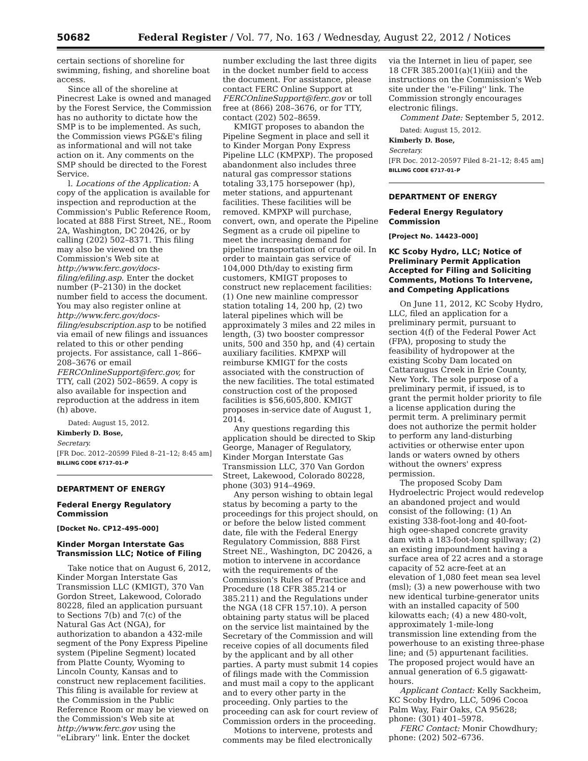50682 Federal Register / Vol. 77, No. 163 / Wednesday, August 22, 2012 / Notices
certain sections of shoreline for swimming, fishing, and shoreline boat access.
Since all of the shoreline at Pinecrest Lake is owned and managed by the Forest Service, the Commission has no authority to dictate how the SMP is to be implemented. As such, the Commission views PG&E's filing as informational and will not take action on it. Any comments on the SMP should be directed to the Forest Service.
l. Locations of the Application: A copy of the application is available for inspection and reproduction at the Commission's Public Reference Room, located at 888 First Street, NE., Room 2A, Washington, DC 20426, or by calling (202) 502–8371. This filing may also be viewed on the Commission's Web site at http://www.ferc.gov/docs-filing/efiling.asp. Enter the docket number (P–2130) in the docket number field to access the document. You may also register online at http://www.ferc.gov/docs-filing/esubscription.asp to be notified via email of new filings and issuances related to this or other pending projects. For assistance, call 1–866–208–3676 or email FERCOnlineSupport@ferc.gov, for TTY, call (202) 502–8659. A copy is also available for inspection and reproduction at the address in item (h) above.
Dated: August 15, 2012.
Kimberly D. Bose,
Secretary.
[FR Doc. 2012–20599 Filed 8–21–12; 8:45 am]
BILLING CODE 6717–01–P
DEPARTMENT OF ENERGY
Federal Energy Regulatory Commission
[Docket No. CP12–495–000]
Kinder Morgan Interstate Gas Transmission LLC; Notice of Filing
Take notice that on August 6, 2012, Kinder Morgan Interstate Gas Transmission LLC (KMIGT), 370 Van Gordon Street, Lakewood, Colorado 80228, filed an application pursuant to Sections 7(b) and 7(c) of the Natural Gas Act (NGA), for authorization to abandon a 432-mile segment of the Pony Express Pipeline system (Pipeline Segment) located from Platte County, Wyoming to Lincoln County, Kansas and to construct new replacement facilities. This filing is available for review at the Commission in the Public Reference Room or may be viewed on the Commission's Web site at http://www.ferc.gov using the ''eLibrary'' link. Enter the docket
number excluding the last three digits in the docket number field to access the document. For assistance, please contact FERC Online Support at FERCOnlineSupport@ferc.gov or toll free at (866) 208–3676, or for TTY, contact (202) 502–8659.
KMIGT proposes to abandon the Pipeline Segment in place and sell it to Kinder Morgan Pony Express Pipeline LLC (KMPXP). The proposed abandonment also includes three natural gas compressor stations totaling 33,175 horsepower (hp), meter stations, and appurtenant facilities. These facilities will be removed. KMPXP will purchase, convert, own, and operate the Pipeline Segment as a crude oil pipeline to meet the increasing demand for pipeline transportation of crude oil. In order to maintain gas service of 104,000 Dth/day to existing firm customers, KMIGT proposes to construct new replacement facilities: (1) One new mainline compressor station totaling 14, 200 hp, (2) two lateral pipelines which will be approximately 3 miles and 22 miles in length, (3) two booster compressor units, 500 and 350 hp, and (4) certain auxiliary facilities. KMPXP will reimburse KMIGT for the costs associated with the construction of the new facilities. The total estimated construction cost of the proposed facilities is $56,605,800. KMIGT proposes in-service date of August 1, 2014.
Any questions regarding this application should be directed to Skip George, Manager of Regulatory, Kinder Morgan Interstate Gas Transmission LLC, 370 Van Gordon Street, Lakewood, Colorado 80228, phone (303) 914–4969.
Any person wishing to obtain legal status by becoming a party to the proceedings for this project should, on or before the below listed comment date, file with the Federal Energy Regulatory Commission, 888 First Street NE., Washington, DC 20426, a motion to intervene in accordance with the requirements of the Commission's Rules of Practice and Procedure (18 CFR 385.214 or 385.211) and the Regulations under the NGA (18 CFR 157.10). A person obtaining party status will be placed on the service list maintained by the Secretary of the Commission and will receive copies of all documents filed by the applicant and by all other parties. A party must submit 14 copies of filings made with the Commission and must mail a copy to the applicant and to every other party in the proceeding. Only parties to the proceeding can ask for court review of Commission orders in the proceeding.
Motions to intervene, protests and comments may be filed electronically
via the Internet in lieu of paper, see 18 CFR 385.2001(a)(1)(iii) and the instructions on the Commission's Web site under the ''e-Filing'' link. The Commission strongly encourages electronic filings.
Comment Date: September 5, 2012.
Dated: August 15, 2012.
Kimberly D. Bose,
Secretary.
[FR Doc. 2012–20597 Filed 8–21–12; 8:45 am]
BILLING CODE 6717–01–P
DEPARTMENT OF ENERGY
Federal Energy Regulatory Commission
[Project No. 14423–000]
KC Scoby Hydro, LLC; Notice of Preliminary Permit Application Accepted for Filing and Soliciting Comments, Motions To Intervene, and Competing Applications
On June 11, 2012, KC Scoby Hydro, LLC, filed an application for a preliminary permit, pursuant to section 4(f) of the Federal Power Act (FPA), proposing to study the feasibility of hydropower at the existing Scoby Dam located on Cattaraugus Creek in Erie County, New York. The sole purpose of a preliminary permit, if issued, is to grant the permit holder priority to file a license application during the permit term. A preliminary permit does not authorize the permit holder to perform any land-disturbing activities or otherwise enter upon lands or waters owned by others without the owners' express permission.
The proposed Scoby Dam Hydroelectric Project would redevelop an abandoned project and would consist of the following: (1) An existing 338-foot-long and 40-foot-high ogee-shaped concrete gravity dam with a 183-foot-long spillway; (2) an existing impoundment having a surface area of 22 acres and a storage capacity of 52 acre-feet at an elevation of 1,080 feet mean sea level (msl); (3) a new powerhouse with two new identical turbine-generator units with an installed capacity of 500 kilowatts each; (4) a new 480-volt, approximately 1-mile-long transmission line extending from the powerhouse to an existing three-phase line; and (5) appurtenant facilities. The proposed project would have an annual generation of 6.5 gigawatt-hours.
Applicant Contact: Kelly Sackheim, KC Scoby Hydro, LLC, 5096 Cocoa Palm Way, Fair Oaks, CA 95628; phone: (301) 401–5978.
FERC Contact: Monir Chowdhury; phone: (202) 502–6736.